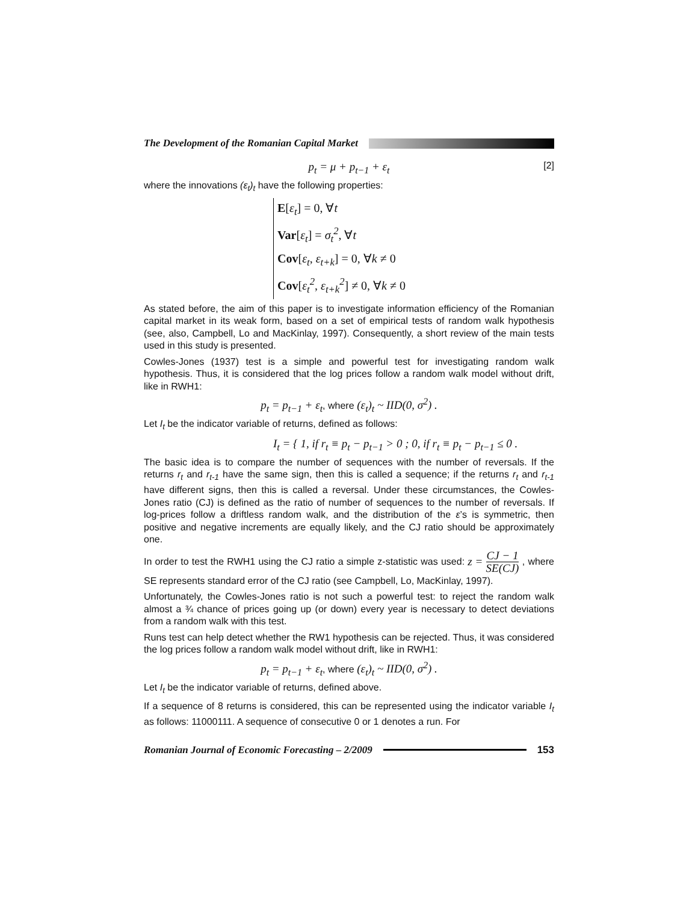The Development of the Romanian Capital Market
p<sub>t</sub> = μ + p<sub>t−1</sub> + ε<sub>t</sub> [2]
where the innovations (ε<sub>t</sub>)<sub>t</sub> have the following properties:
E[ε<sub>t</sub>] = 0, ∀t
Var[ε<sub>t</sub>] = σ<sub>t</sub><sup>2</sup>, ∀t
Cov[ε<sub>t</sub>, ε<sub>t+k</sub>] = 0, ∀k ≠ 0
Cov[ε<sub>t</sub><sup>2</sup>, ε<sub>t+k</sub><sup>2</sup>] ≠ 0, ∀k ≠ 0
As stated before, the aim of this paper is to investigate information efficiency of the Romanian capital market in its weak form, based on a set of empirical tests of random walk hypothesis (see, also, Campbell, Lo and MacKinlay, 1997). Consequently, a short review of the main tests used in this study is presented.
Cowles-Jones (1937) test is a simple and powerful test for investigating random walk hypothesis. Thus, it is considered that the log prices follow a random walk model without drift, like in RWH1:
p<sub>t</sub> = p<sub>t−1</sub> + ε<sub>t</sub>, where (ε<sub>t</sub>)<sub>t</sub> ~ IID(0, σ<sup>2</sup>) .
Let I<sub>t</sub> be the indicator variable of returns, defined as follows:
I<sub>t</sub> = { 1, if r<sub>t</sub> ≡ p<sub>t</sub> − p<sub>t−1</sub> > 0 ; 0, if r<sub>t</sub> ≡ p<sub>t</sub> − p<sub>t−1</sub> ≤ 0 .
The basic idea is to compare the number of sequences with the number of reversals. If the returns r<sub>t</sub> and r<sub>t-1</sub> have the same sign, then this is called a sequence; if the returns r<sub>t</sub> and r<sub>t-1</sub> have different signs, then this is called a reversal. Under these circumstances, the Cowles-Jones ratio (CJ) is defined as the ratio of number of sequences to the number of reversals. If log-prices follow a driftless random walk, and the distribution of the ε’s is symmetric, then positive and negative increments are equally likely, and the CJ ratio should be approximately one.
In order to test the RWH1 using the CJ ratio a simple z-statistic was used: z = CJ − 1 SE(CJ) , where SE represents standard error of the CJ ratio (see Campbell, Lo, MacKinlay, 1997).
Unfortunately, the Cowles-Jones ratio is not such a powerful test: to reject the random walk almost a ¾ chance of prices going up (or down) every year is necessary to detect deviations from a random walk with this test.
Runs test can help detect whether the RW1 hypothesis can be rejected. Thus, it was considered the log prices follow a random walk model without drift, like in RWH1:
p<sub>t</sub> = p<sub>t−1</sub> + ε<sub>t</sub>, where (ε<sub>t</sub>)<sub>t</sub> ~ IID(0, σ<sup>2</sup>) .
Let I<sub>t</sub> be the indicator variable of returns, defined above.
If a sequence of 8 returns is considered, this can be represented using the indicator variable I<sub>t</sub> as follows: 11000111. A sequence of consecutive 0 or 1 denotes a run. For
Romanian Journal of Economic Forecasting – 2/2009
153